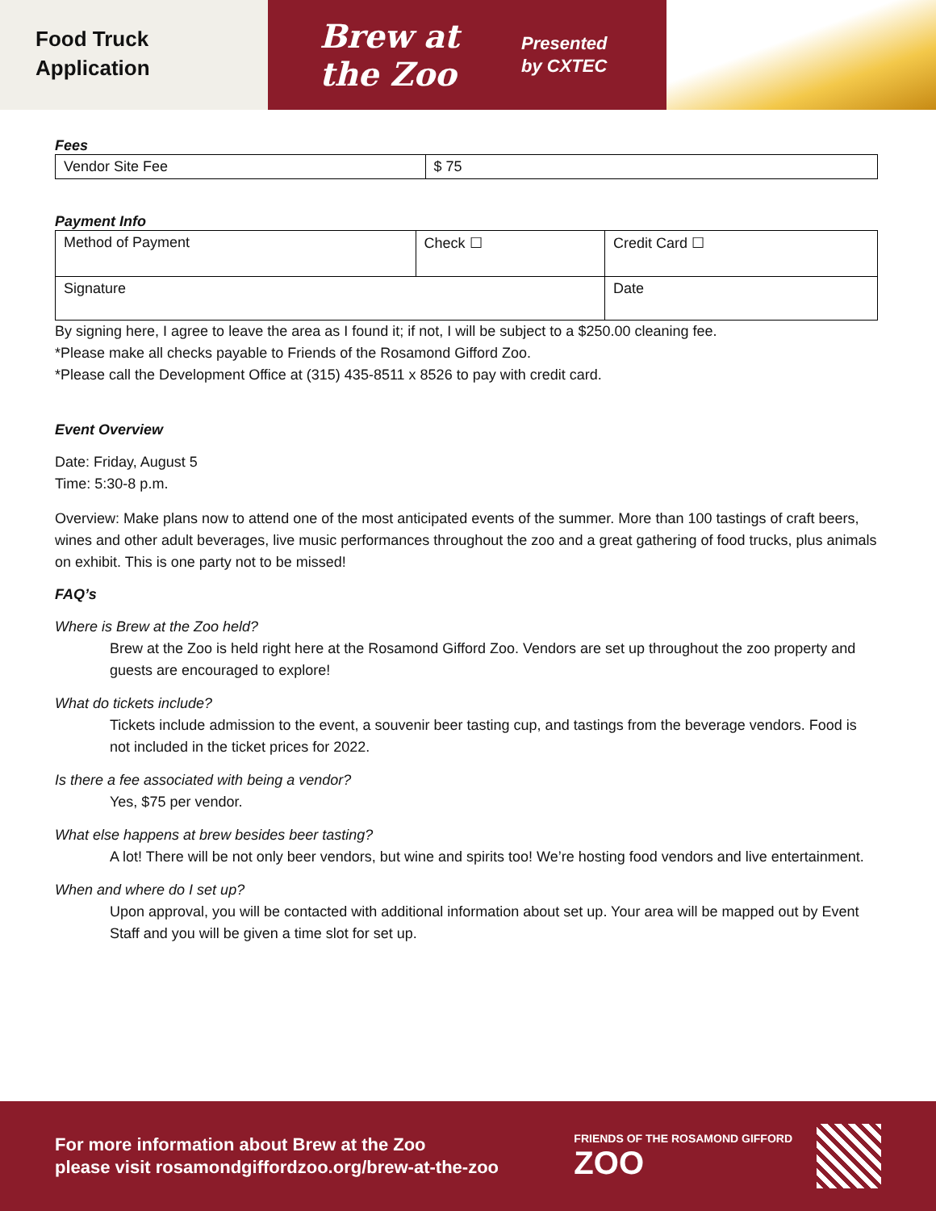Food Truck
Application
Brew at the Zoo
Presented
by CXTEC
Fees
| Vendor Site Fee | $ 75 |
Payment Info
| Method of Payment | Check ☐ | Credit Card ☐ |
| Signature | | Date |
By signing here, I agree to leave the area as I found it; if not, I will be subject to a $250.00 cleaning fee.
*Please make all checks payable to Friends of the Rosamond Gifford Zoo.
*Please call the Development Office at (315) 435-8511 x 8526 to pay with credit card.
Event Overview
Date: Friday, August 5
Time: 5:30-8 p.m.
Overview: Make plans now to attend one of the most anticipated events of the summer. More than 100 tastings of craft beers, wines and other adult beverages, live music performances throughout the zoo and a great gathering of food trucks, plus animals on exhibit. This is one party not to be missed!
FAQ’s
Where is Brew at the Zoo held?
Brew at the Zoo is held right here at the Rosamond Gifford Zoo. Vendors are set up throughout the zoo property and guests are encouraged to explore!
What do tickets include?
Tickets include admission to the event, a souvenir beer tasting cup, and tastings from the beverage vendors. Food is not included in the ticket prices for 2022.
Is there a fee associated with being a vendor?
Yes, $75 per vendor.
What else happens at brew besides beer tasting?
A lot! There will be not only beer vendors, but wine and spirits too! We’re hosting food vendors and live entertainment.
When and where do I set up?
Upon approval, you will be contacted with additional information about set up. Your area will be mapped out by Event Staff and you will be given a time slot for set up.
For more information about Brew at the Zoo
please visit rosamondgiffordzoo.org/brew-at-the-zoo
FRIENDS OF THE ROSAMOND GIFFORD
ZOO